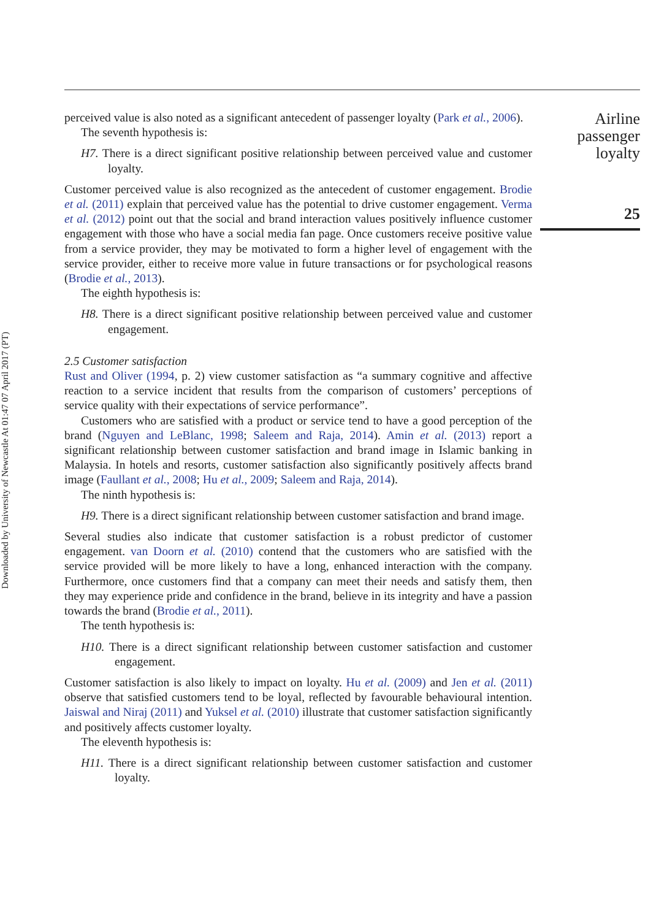Downloaded by University of Newcastle At 01:47 07 April 2017 (PT)
perceived value is also noted as a significant antecedent of passenger loyalty (Park et al., 2006).
The seventh hypothesis is:
H7. There is a direct significant positive relationship between perceived value and customer loyalty.
Customer perceived value is also recognized as the antecedent of customer engagement. Brodie et al. (2011) explain that perceived value has the potential to drive customer engagement. Verma et al. (2012) point out that the social and brand interaction values positively influence customer engagement with those who have a social media fan page. Once customers receive positive value from a service provider, they may be motivated to form a higher level of engagement with the service provider, either to receive more value in future transactions or for psychological reasons (Brodie et al., 2013).
The eighth hypothesis is:
H8. There is a direct significant positive relationship between perceived value and customer engagement.
2.5 Customer satisfaction
Rust and Oliver (1994, p. 2) view customer satisfaction as “a summary cognitive and affective reaction to a service incident that results from the comparison of customers’ perceptions of service quality with their expectations of service performance”.
Customers who are satisfied with a product or service tend to have a good perception of the brand (Nguyen and LeBlanc, 1998; Saleem and Raja, 2014). Amin et al. (2013) report a significant relationship between customer satisfaction and brand image in Islamic banking in Malaysia. In hotels and resorts, customer satisfaction also significantly positively affects brand image (Faullant et al., 2008; Hu et al., 2009; Saleem and Raja, 2014).
The ninth hypothesis is:
H9. There is a direct significant relationship between customer satisfaction and brand image.
Several studies also indicate that customer satisfaction is a robust predictor of customer engagement. van Doorn et al. (2010) contend that the customers who are satisfied with the service provided will be more likely to have a long, enhanced interaction with the company. Furthermore, once customers find that a company can meet their needs and satisfy them, then they may experience pride and confidence in the brand, believe in its integrity and have a passion towards the brand (Brodie et al., 2011).
The tenth hypothesis is:
H10. There is a direct significant relationship between customer satisfaction and customer engagement.
Customer satisfaction is also likely to impact on loyalty. Hu et al. (2009) and Jen et al. (2011) observe that satisfied customers tend to be loyal, reflected by favourable behavioural intention. Jaiswal and Niraj (2011) and Yuksel et al. (2010) illustrate that customer satisfaction significantly and positively affects customer loyalty.
The eleventh hypothesis is:
H11. There is a direct significant relationship between customer satisfaction and customer loyalty.
Airline
passenger
loyalty
25